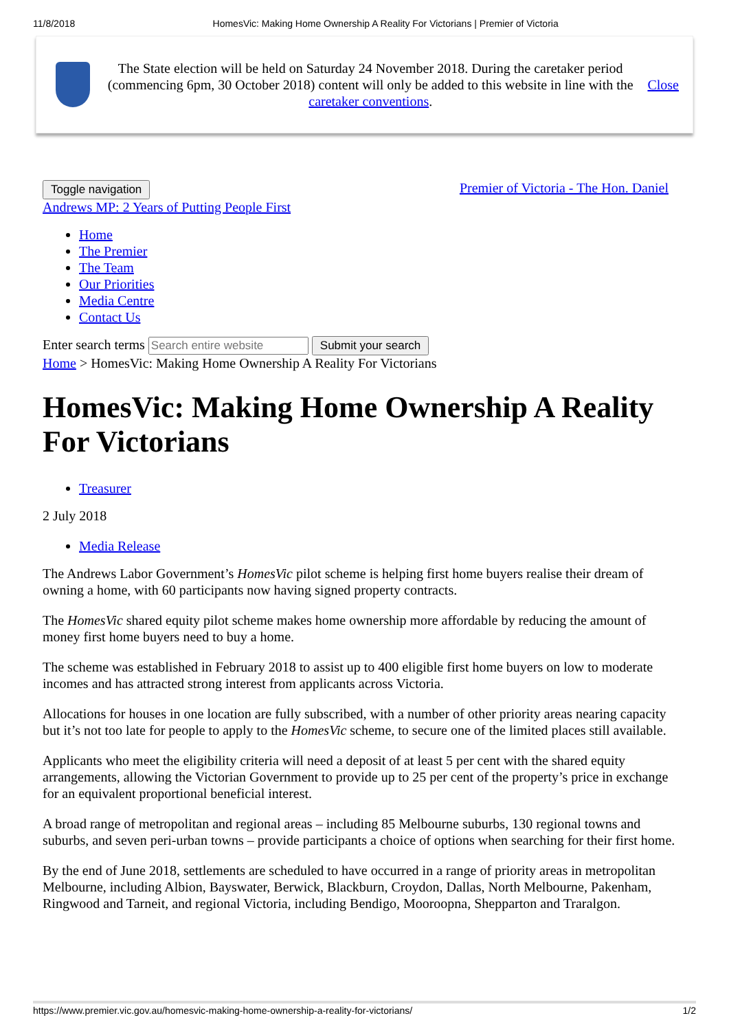11/8/2018 HomesVic: Making Home Ownership A Reality For Victorians | Premier of Victoria
The State election will be held on Saturday 24 November 2018. During the caretaker period (commencing 6pm, 30 October 2018) content will only be added to this website in line with the caretaker conventions.
Close
Toggle navigation Premier of Victoria - The Hon. Daniel
Andrews MP: 2 Years of Putting People First
Home
The Premier
The Team
Our Priorities
Media Centre
Contact Us
Enter search terms Submit your search
Home > HomesVic: Making Home Ownership A Reality For Victorians
HomesVic: Making Home Ownership A Reality For Victorians
Treasurer
2 July 2018
Media Release
The Andrews Labor Government’s HomesVic pilot scheme is helping first home buyers realise their dream of owning a home, with 60 participants now having signed property contracts.
The HomesVic shared equity pilot scheme makes home ownership more affordable by reducing the amount of money first home buyers need to buy a home.
The scheme was established in February 2018 to assist up to 400 eligible first home buyers on low to moderate incomes and has attracted strong interest from applicants across Victoria.
Allocations for houses in one location are fully subscribed, with a number of other priority areas nearing capacity but it’s not too late for people to apply to the HomesVic scheme, to secure one of the limited places still available.
Applicants who meet the eligibility criteria will need a deposit of at least 5 per cent with the shared equity arrangements, allowing the Victorian Government to provide up to 25 per cent of the property’s price in exchange for an equivalent proportional beneficial interest.
A broad range of metropolitan and regional areas – including 85 Melbourne suburbs, 130 regional towns and suburbs, and seven peri-urban towns – provide participants a choice of options when searching for their first home.
By the end of June 2018, settlements are scheduled to have occurred in a range of priority areas in metropolitan Melbourne, including Albion, Bayswater, Berwick, Blackburn, Croydon, Dallas, North Melbourne, Pakenham, Ringwood and Tarneit, and regional Victoria, including Bendigo, Mooroopna, Shepparton and Traralgon.
https://www.premier.vic.gov.au/homesvic-making-home-ownership-a-reality-for-victorians/ 1/2